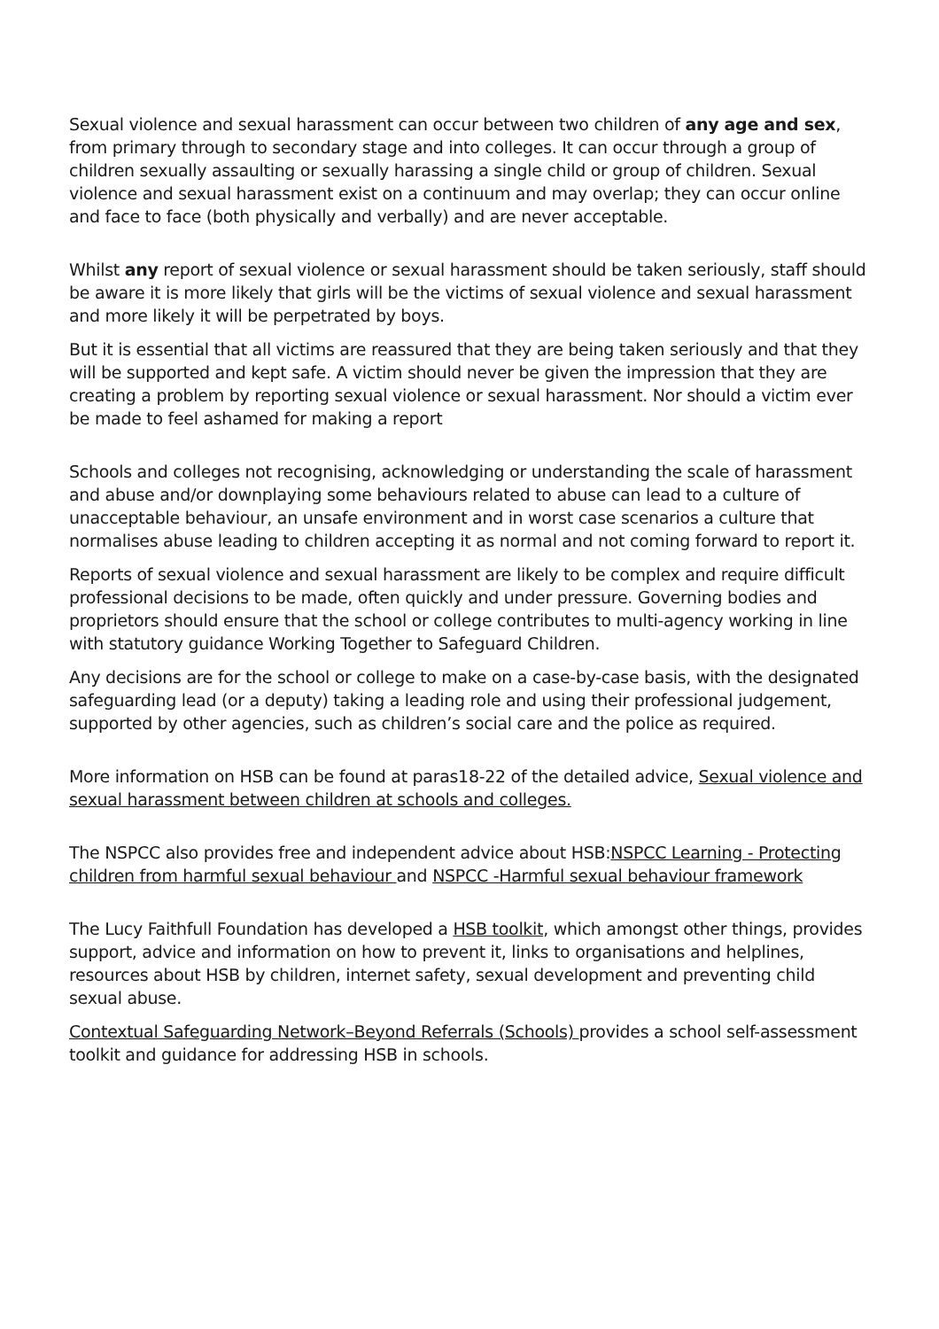Sexual violence and sexual harassment can occur between two children of any age and sex, from primary through to secondary stage and into colleges. It can occur through a group of children sexually assaulting or sexually harassing a single child or group of children. Sexual violence and sexual harassment exist on a continuum and may overlap; they can occur online and face to face (both physically and verbally) and are never acceptable.
Whilst any report of sexual violence or sexual harassment should be taken seriously, staff should be aware it is more likely that girls will be the victims of sexual violence and sexual harassment and more likely it will be perpetrated by boys.
But it is essential that all victims are reassured that they are being taken seriously and that they will be supported and kept safe. A victim should never be given the impression that they are creating a problem by reporting sexual violence or sexual harassment. Nor should a victim ever be made to feel ashamed for making a report
Schools and colleges not recognising, acknowledging or understanding the scale of harassment and abuse and/or downplaying some behaviours related to abuse can lead to a culture of unacceptable behaviour, an unsafe environment and in worst case scenarios a culture that normalises abuse leading to children accepting it as normal and not coming forward to report it.
Reports of sexual violence and sexual harassment are likely to be complex and require difficult professional decisions to be made, often quickly and under pressure. Governing bodies and proprietors should ensure that the school or college contributes to multi-agency working in line with statutory guidance Working Together to Safeguard Children.
Any decisions are for the school or college to make on a case-by-case basis, with the designated safeguarding lead (or a deputy) taking a leading role and using their professional judgement, supported by other agencies, such as children’s social care and the police as required.
More information on HSB can be found at paras18-22 of the detailed advice, Sexual violence and sexual harassment between children at schools and colleges.
The NSPCC also provides free and independent advice about HSB:NSPCC Learning - Protecting children from harmful sexual behaviour and NSPCC -Harmful sexual behaviour framework
The Lucy Faithfull Foundation has developed a HSB toolkit, which amongst other things, provides support, advice and information on how to prevent it, links to organisations and helplines, resources about HSB by children, internet safety, sexual development and preventing child sexual abuse.
Contextual Safeguarding Network–Beyond Referrals (Schools) provides a school self-assessment toolkit and guidance for addressing HSB in schools.